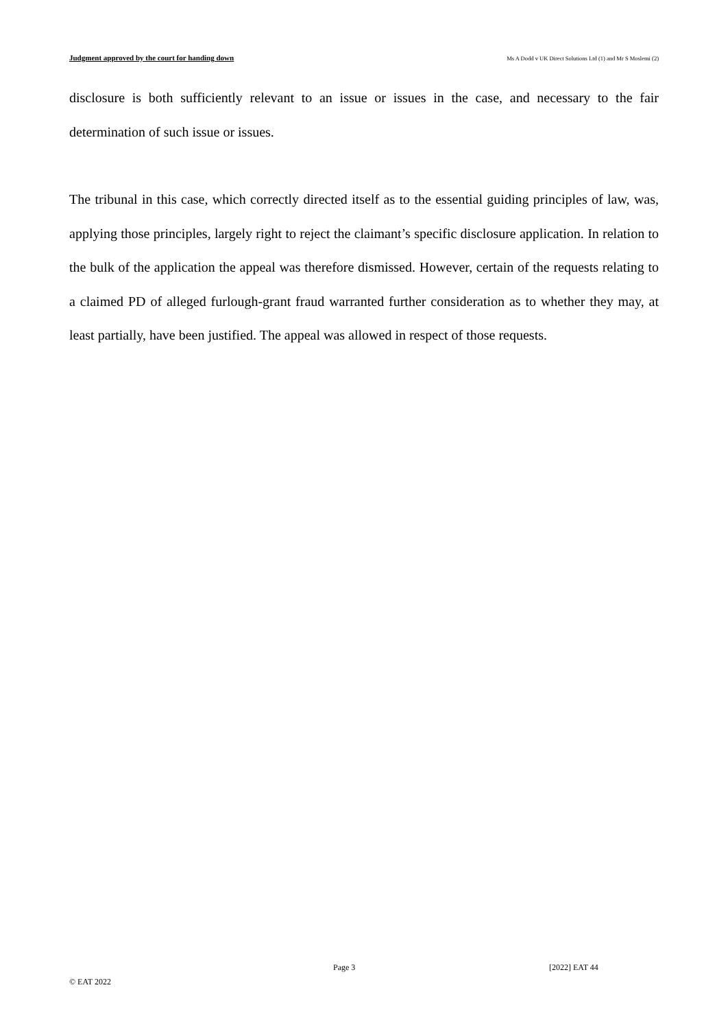Judgment approved by the court for handing down Ms A Dodd v UK Direct Solutions Ltd (1) and Mr S Moslemi (2)
disclosure is both sufficiently relevant to an issue or issues in the case, and necessary to the fair determination of such issue or issues.
The tribunal in this case, which correctly directed itself as to the essential guiding principles of law, was, applying those principles, largely right to reject the claimant’s specific disclosure application. In relation to the bulk of the application the appeal was therefore dismissed. However, certain of the requests relating to a claimed PD of alleged furlough-grant fraud warranted further consideration as to whether they may, at least partially, have been justified. The appeal was allowed in respect of those requests.
Page 3 [2022] EAT 44
© EAT 2022